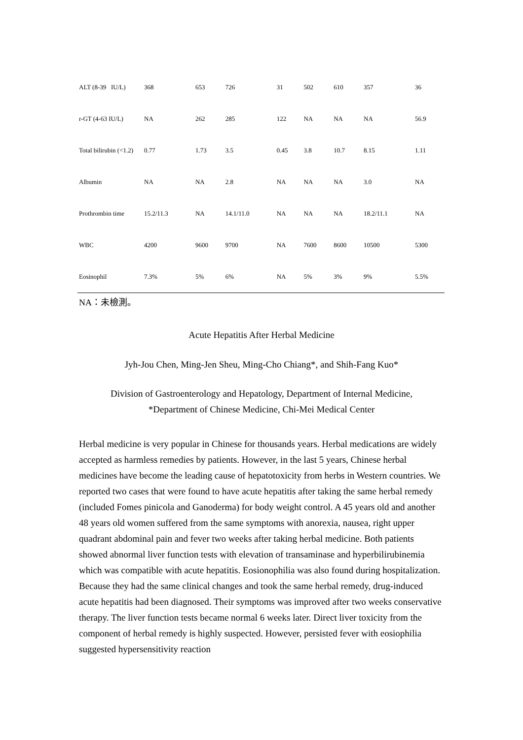| ALT (8-39 IU/L) | 368 | 653 | 726 | 31 | 502 | 610 | 357 | 36 |
| r-GT (4-63 IU/L) | NA | 262 | 285 | 122 | NA | NA | NA | 56.9 |
| Total bilirubin (<1.2) | 0.77 | 1.73 | 3.5 | 0.45 | 3.8 | 10.7 | 8.15 | 1.11 |
| Albumin | NA | NA | 2.8 | NA | NA | NA | 3.0 | NA |
| Prothrombin time | 15.2/11.3 | NA | 14.1/11.0 | NA | NA | NA | 18.2/11.1 | NA |
| WBC | 4200 | 9600 | 9700 | NA | 7600 | 8600 | 10500 | 5300 |
| Eosinophil | 7.3% | 5% | 6% | NA | 5% | 3% | 9% | 5.5% |
NA：未檢測。
Acute Hepatitis After Herbal Medicine
Jyh-Jou Chen, Ming-Jen Sheu, Ming-Cho Chiang*, and Shih-Fang Kuo*
Division of Gastroenterology and Hepatology, Department of Internal Medicine,
*Department of Chinese Medicine, Chi-Mei Medical Center
Herbal medicine is very popular in Chinese for thousands years. Herbal medications are widely accepted as harmless remedies by patients. However, in the last 5 years, Chinese herbal medicines have become the leading cause of hepatotoxicity from herbs in Western countries. We reported two cases that were found to have acute hepatitis after taking the same herbal remedy (included Fomes pinicola and Ganoderma) for body weight control. A 45 years old and another 48 years old women suffered from the same symptoms with anorexia, nausea, right upper quadrant abdominal pain and fever two weeks after taking herbal medicine. Both patients showed abnormal liver function tests with elevation of transaminase and hyperbilirubinemia which was compatible with acute hepatitis. Eosionophilia was also found during hospitalization. Because they had the same clinical changes and took the same herbal remedy, drug-induced acute hepatitis had been diagnosed. Their symptoms was improved after two weeks conservative therapy. The liver function tests became normal 6 weeks later. Direct liver toxicity from the component of herbal remedy is highly suspected. However, persisted fever with eosiophilia suggested hypersensitivity reaction